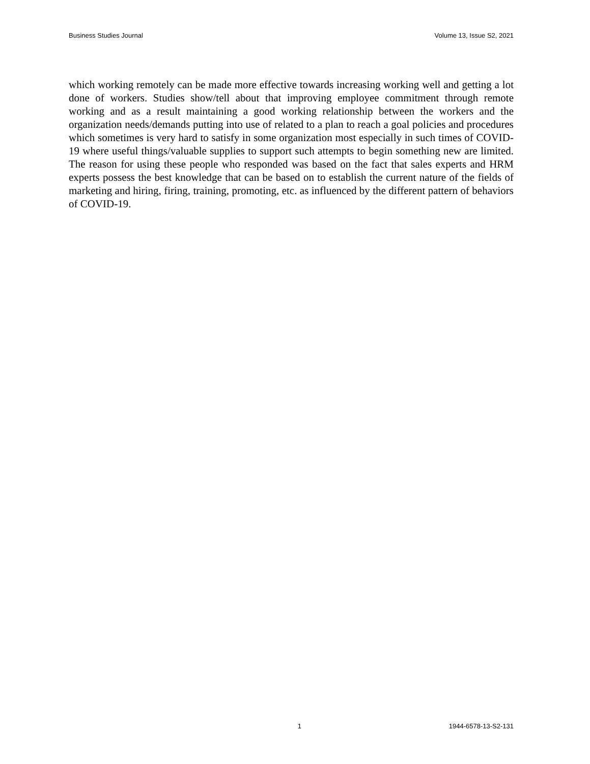Business Studies Journal Volume 13, Issue S2, 2021
which working remotely can be made more effective towards increasing working well and getting a lot done of workers. Studies show/tell about that improving employee commitment through remote working and as a result maintaining a good working relationship between the workers and the organization needs/demands putting into use of related to a plan to reach a goal policies and procedures which sometimes is very hard to satisfy in some organization most especially in such times of COVID-19 where useful things/valuable supplies to support such attempts to begin something new are limited. The reason for using these people who responded was based on the fact that sales experts and HRM experts possess the best knowledge that can be based on to establish the current nature of the fields of marketing and hiring, firing, training, promoting, etc. as influenced by the different pattern of behaviors of COVID-19.
1 1944-6578-13-S2-131